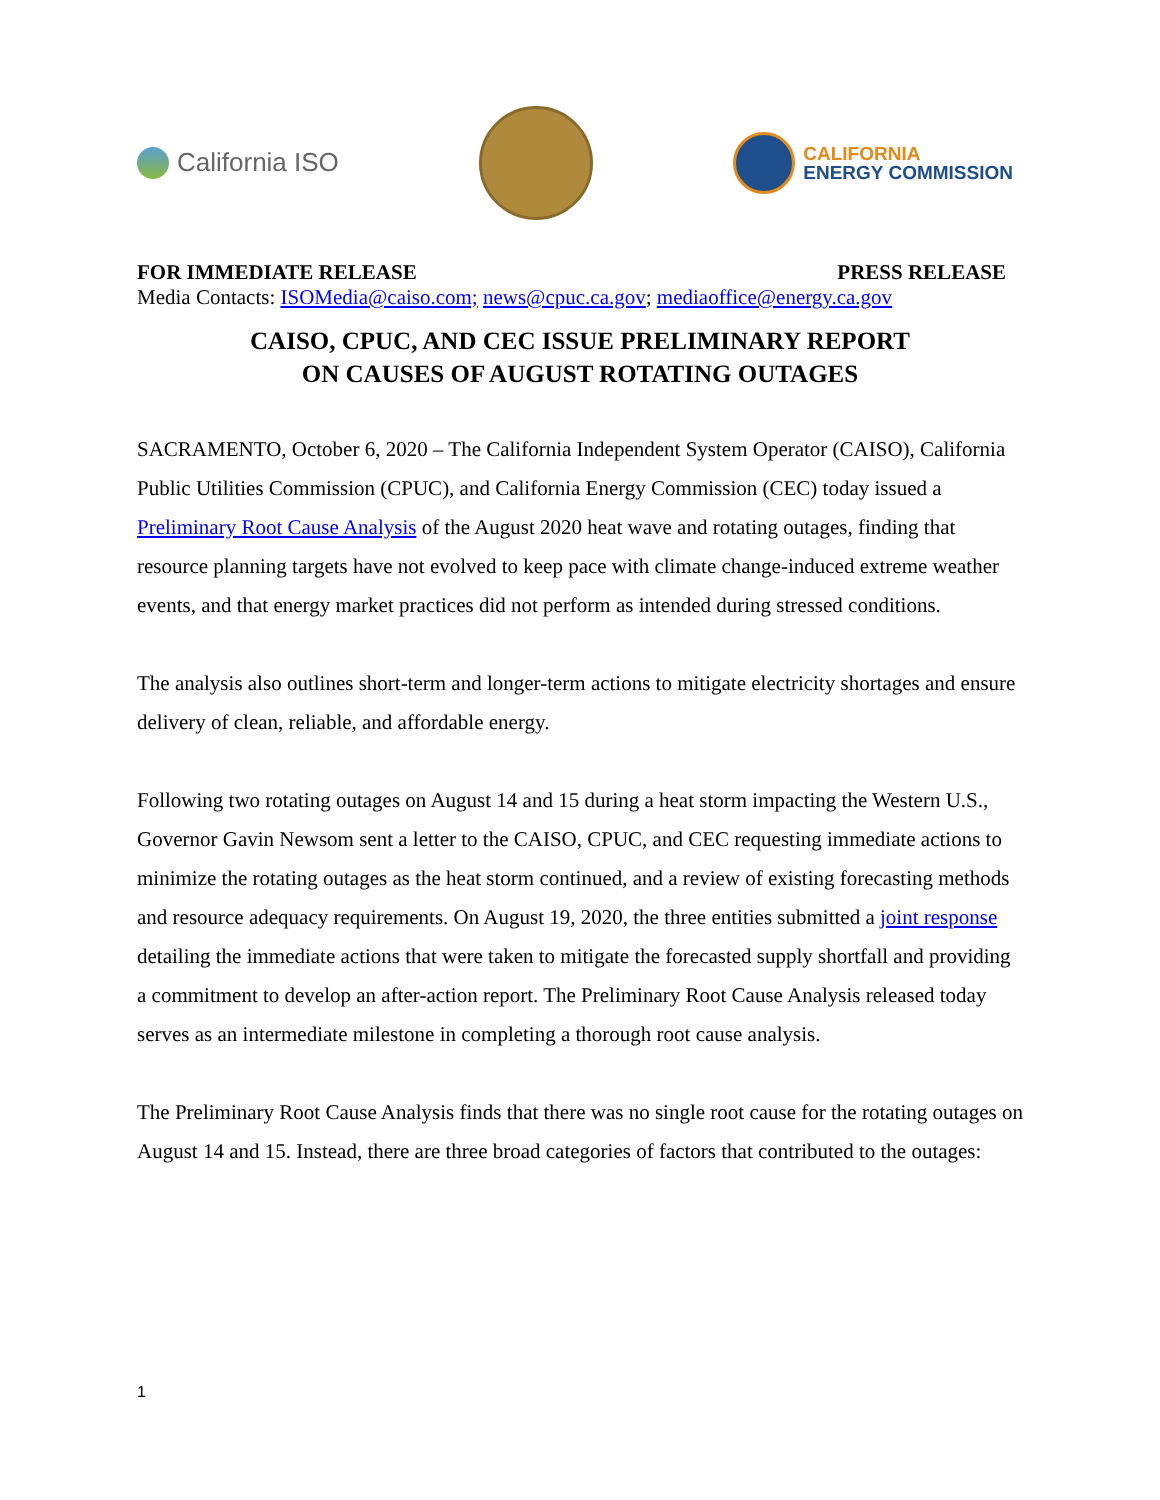California ISO
CALIFORNIA
ENERGY COMMISSION
FOR IMMEDIATE RELEASE PRESS RELEASE
Media Contacts: ISOMedia@caiso.com; news@cpuc.ca.gov; mediaoffice@energy.ca.gov
CAISO, CPUC, AND CEC ISSUE PRELIMINARY REPORT
ON CAUSES OF AUGUST ROTATING OUTAGES
SACRAMENTO, October 6, 2020 – The California Independent System Operator (CAISO), California Public Utilities Commission (CPUC), and California Energy Commission (CEC) today issued a Preliminary Root Cause Analysis of the August 2020 heat wave and rotating outages, finding that resource planning targets have not evolved to keep pace with climate change-induced extreme weather events, and that energy market practices did not perform as intended during stressed conditions.
The analysis also outlines short-term and longer-term actions to mitigate electricity shortages and ensure delivery of clean, reliable, and affordable energy.
Following two rotating outages on August 14 and 15 during a heat storm impacting the Western U.S., Governor Gavin Newsom sent a letter to the CAISO, CPUC, and CEC requesting immediate actions to minimize the rotating outages as the heat storm continued, and a review of existing forecasting methods and resource adequacy requirements. On August 19, 2020, the three entities submitted a joint response detailing the immediate actions that were taken to mitigate the forecasted supply shortfall and providing a commitment to develop an after-action report. The Preliminary Root Cause Analysis released today serves as an intermediate milestone in completing a thorough root cause analysis.
The Preliminary Root Cause Analysis finds that there was no single root cause for the rotating outages on August 14 and 15. Instead, there are three broad categories of factors that contributed to the outages:
1